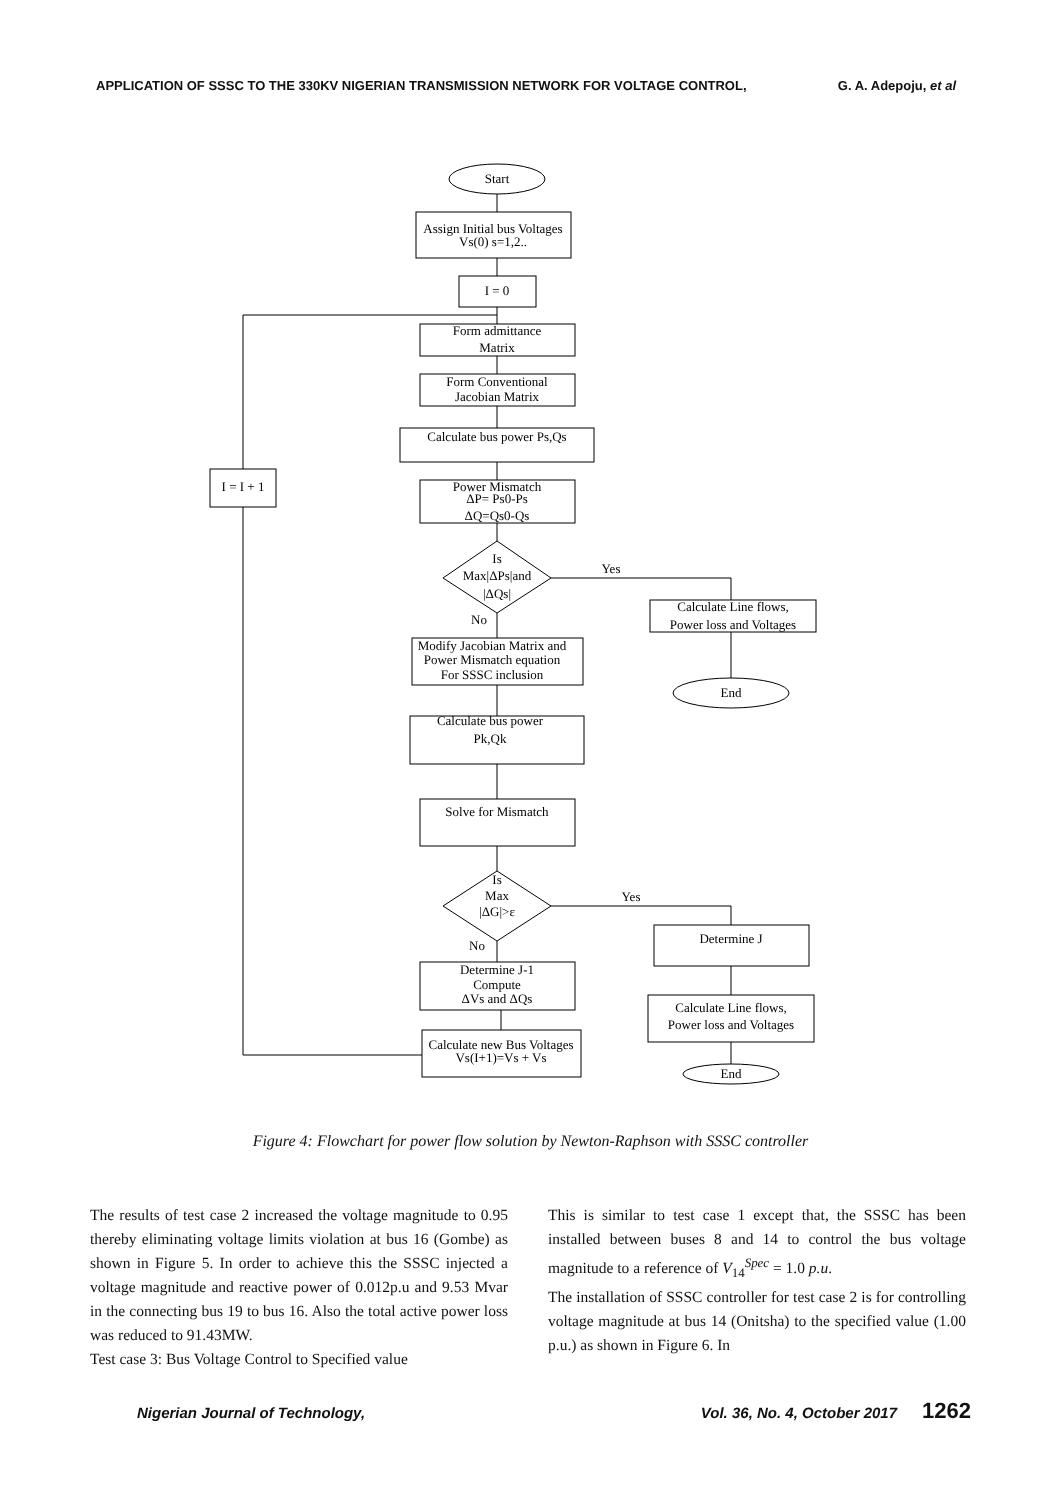APPLICATION OF SSSC TO THE 330KV NIGERIAN TRANSMISSION NETWORK FOR VOLTAGE CONTROL, G. A. Adepoju, et al
Start
Assign Initial bus Voltages
Vs(0) s=1,2..
I = 0
Form admittance
Matrix
Form Conventional
Jacobian Matrix
Calculate bus power Ps,Qs
I = I + 1
Power Mismatch
ΔP= Ps0-Ps
ΔQ=Qs0-Qs
Is
Max|ΔPs|and
|ΔQs|
Yes
No
Calculate Line flows,
Power loss and Voltages
End
Modify Jacobian Matrix and
Power Mismatch equation
For SSSC inclusion
Calculate bus power
Pk,Qk
Solve for Mismatch
Is
Max
|ΔG|>ε
Yes
No
Determine J
Determine J-1
Compute
ΔVs and ΔQs
Calculate Line flows,
Power loss and Voltages
Calculate new Bus Voltages
Vs(I+1)=Vs + Vs
End
Figure 4: Flowchart for power flow solution by Newton-Raphson with SSSC controller
The results of test case 2 increased the voltage magnitude to 0.95 thereby eliminating voltage limits violation at bus 16 (Gombe) as shown in Figure 5. In order to achieve this the SSSC injected a voltage magnitude and reactive power of 0.012p.u and 9.53 Mvar in the connecting bus 19 to bus 16. Also the total active power loss was reduced to 91.43MW.
Test case 3: Bus Voltage Control to Specified value
This is similar to test case 1 except that, the SSSC has been installed between buses 8 and 14 to control the bus voltage magnitude to a reference of V<sub>14</sub><sup>Spec</sup> = 1.0 p.u.
The installation of SSSC controller for test case 2 is for controlling voltage magnitude at bus 14 (Onitsha) to the specified value (1.00 p.u.) as shown in Figure 6. In
Nigerian Journal of Technology, Vol. 36, No. 4, October 2017 1262